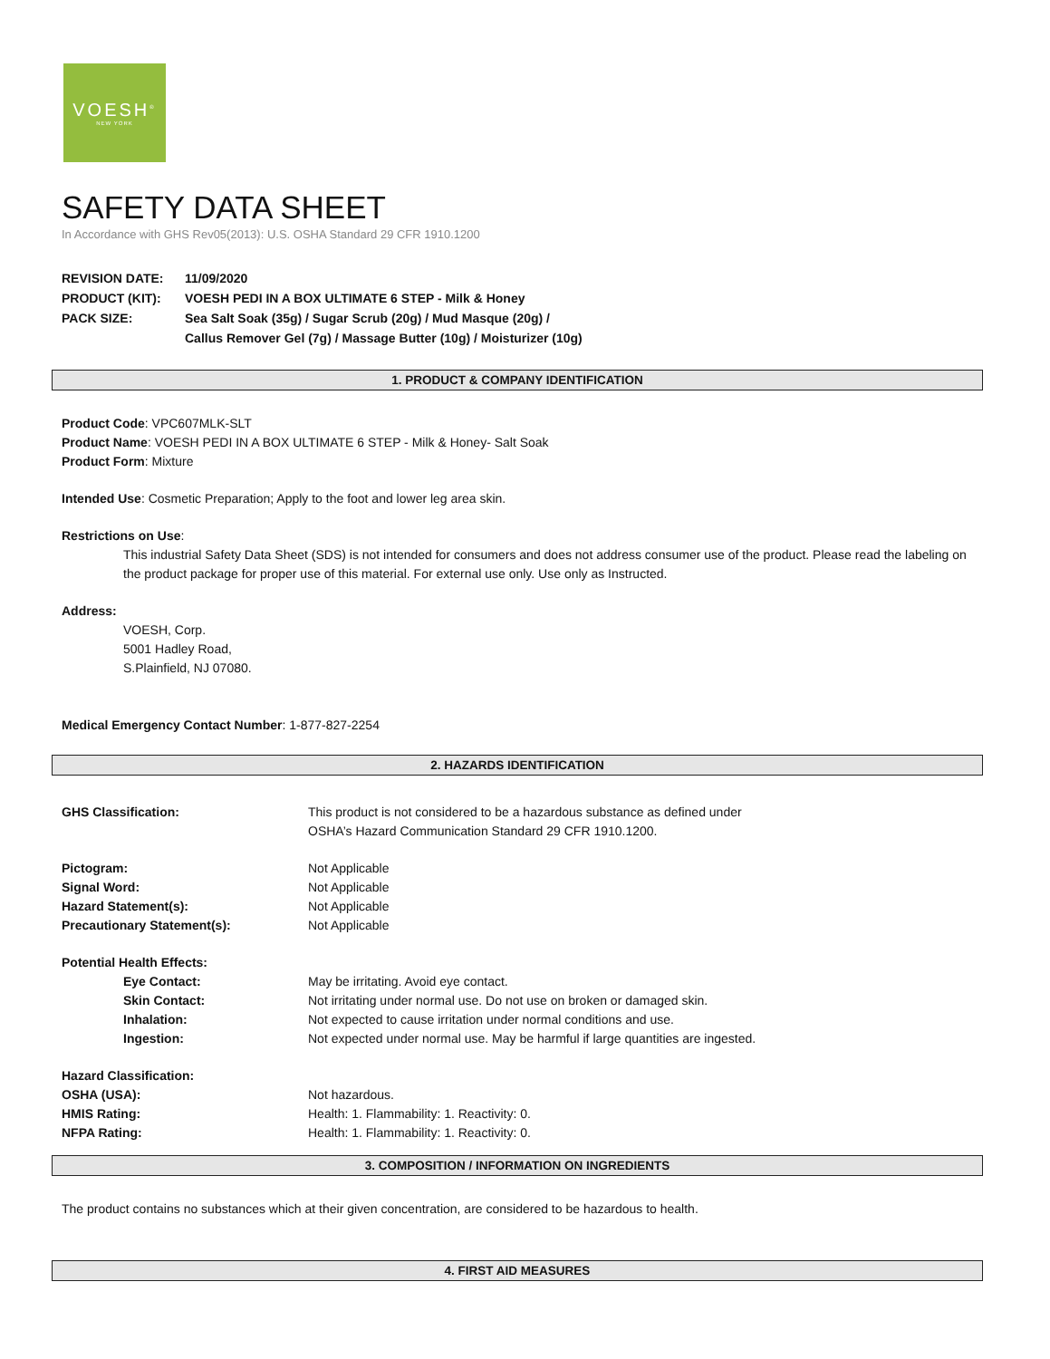VOESH<sup>®</sup>
NEW YORK
SAFETY DATA SHEET
In Accordance with GHS Rev05(2013): U.S. OSHA Standard 29 CFR 1910.1200
REVISION DATE: 11/09/2020
PRODUCT (KIT): VOESH PEDI IN A BOX ULTIMATE 6 STEP - Milk & Honey
PACK SIZE: Sea Salt Soak (35g) / Sugar Scrub (20g) / Mud Masque (20g) /
Callus Remover Gel (7g) / Massage Butter (10g) / Moisturizer (10g)
1. PRODUCT & COMPANY IDENTIFICATION
Product Code: VPC607MLK-SLT
Product Name: VOESH PEDI IN A BOX ULTIMATE 6 STEP - Milk & Honey- Salt Soak
Product Form: Mixture
Intended Use: Cosmetic Preparation; Apply to the foot and lower leg area skin.
Restrictions on Use:
This industrial Safety Data Sheet (SDS) is not intended for consumers and does not address consumer use of the product. Please read the labeling on the product package for proper use of this material. For external use only. Use only as Instructed.
Address:
VOESH, Corp.
5001 Hadley Road,
S.Plainfield, NJ 07080.
Medical Emergency Contact Number: 1-877-827-2254
2. HAZARDS IDENTIFICATION
GHS Classification: This product is not considered to be a hazardous substance as defined under
OSHA’s Hazard Communication Standard 29 CFR 1910.1200.
Pictogram: Not Applicable
Signal Word: Not Applicable
Hazard Statement(s): Not Applicable
Precautionary Statement(s): Not Applicable
Potential Health Effects:
Eye Contact: May be irritating. Avoid eye contact.
Skin Contact: Not irritating under normal use. Do not use on broken or damaged skin.
Inhalation: Not expected to cause irritation under normal conditions and use.
Ingestion: Not expected under normal use. May be harmful if large quantities are ingested.
Hazard Classification:
OSHA (USA): Not hazardous.
HMIS Rating: Health: 1. Flammability: 1. Reactivity: 0.
NFPA Rating: Health: 1. Flammability: 1. Reactivity: 0.
3. COMPOSITION / INFORMATION ON INGREDIENTS
The product contains no substances which at their given concentration, are considered to be hazardous to health.
4. FIRST AID MEASURES